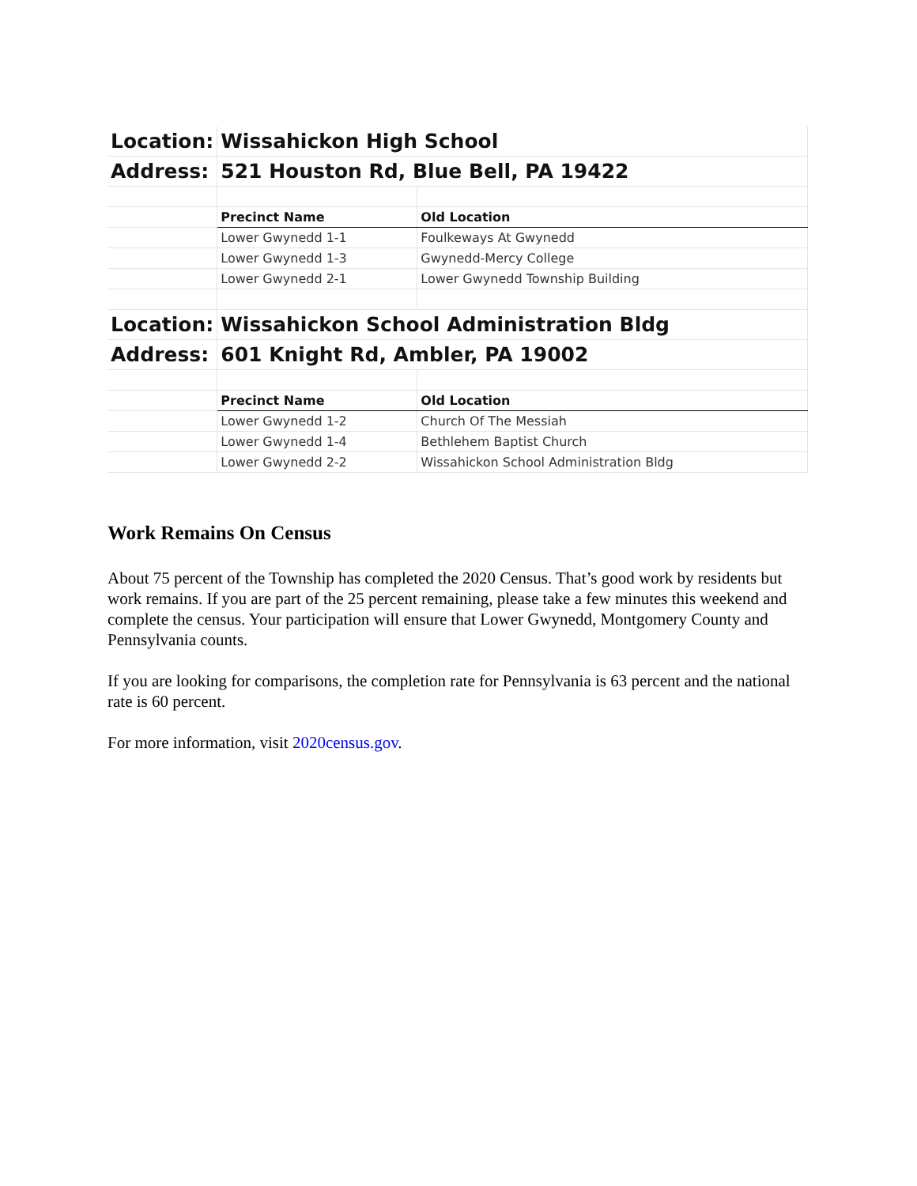| Location: | Wissahickon High School | |
| Address: | 521 Houston Rd, Blue Bell, PA 19422 | |
| | Precinct Name | Old Location |
| | Lower Gwynedd 1-1 | Foulkeways At Gwynedd |
| | Lower Gwynedd 1-3 | Gwynedd-Mercy College |
| | Lower Gwynedd 2-1 | Lower Gwynedd Township Building |
| Location: | Wissahickon School Administration Bldg | |
| Address: | 601 Knight Rd, Ambler, PA 19002 | |
| | Precinct Name | Old Location |
| | Lower Gwynedd 1-2 | Church Of The Messiah |
| | Lower Gwynedd 1-4 | Bethlehem Baptist Church |
| | Lower Gwynedd 2-2 | Wissahickon School Administration Bldg |
Work Remains On Census
About 75 percent of the Township has completed the 2020 Census. That’s good work by residents but work remains. If you are part of the 25 percent remaining, please take a few minutes this weekend and complete the census. Your participation will ensure that Lower Gwynedd, Montgomery County and Pennsylvania counts.
If you are looking for comparisons, the completion rate for Pennsylvania is 63 percent and the national rate is 60 percent.
For more information, visit 2020census.gov.